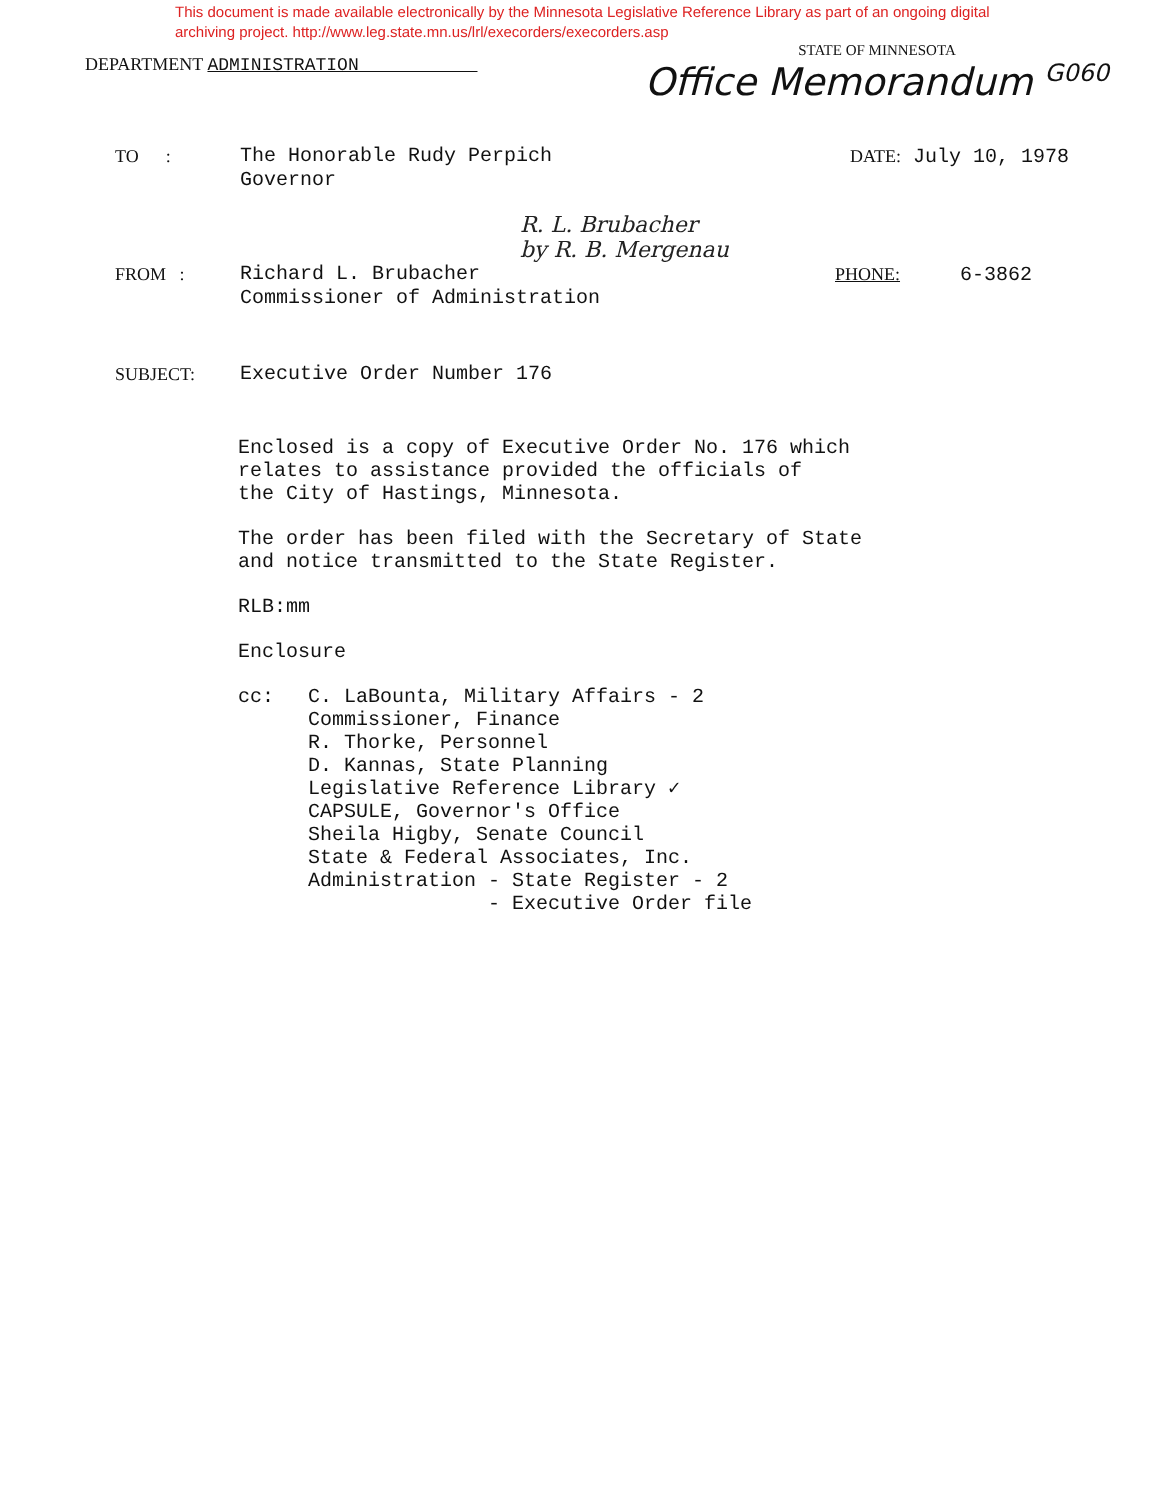This document is made available electronically by the Minnesota Legislative Reference Library as part of an ongoing digital archiving project. http://www.leg.state.mn.us/lrl/execorders/execorders.asp
DEPARTMENT ADMINISTRATION
STATE OF MINNESOTA
Office Memorandum <sup>G060</sup>
TO : The Honorable Rudy Perpich
Governor
DATE: July 10, 1978
R. L. Brubacher
by R. B. Mergenau
FROM : Richard L. Brubacher
Commissioner of Administration
PHONE: 6-3862
SUBJECT: Executive Order Number 176
Enclosed is a copy of Executive Order No. 176 which
relates to assistance provided the officials of
the City of Hastings, Minnesota.
The order has been filed with the Secretary of State
and notice transmitted to the State Register.
RLB:mm
Enclosure
cc: C. LaBounta, Military Affairs - 2
Commissioner, Finance
R. Thorke, Personnel
D. Kannas, State Planning
Legislative Reference Library ✓
CAPSULE, Governor's Office
Sheila Higby, Senate Council
State & Federal Associates, Inc.
Administration - State Register - 2
- Executive Order file